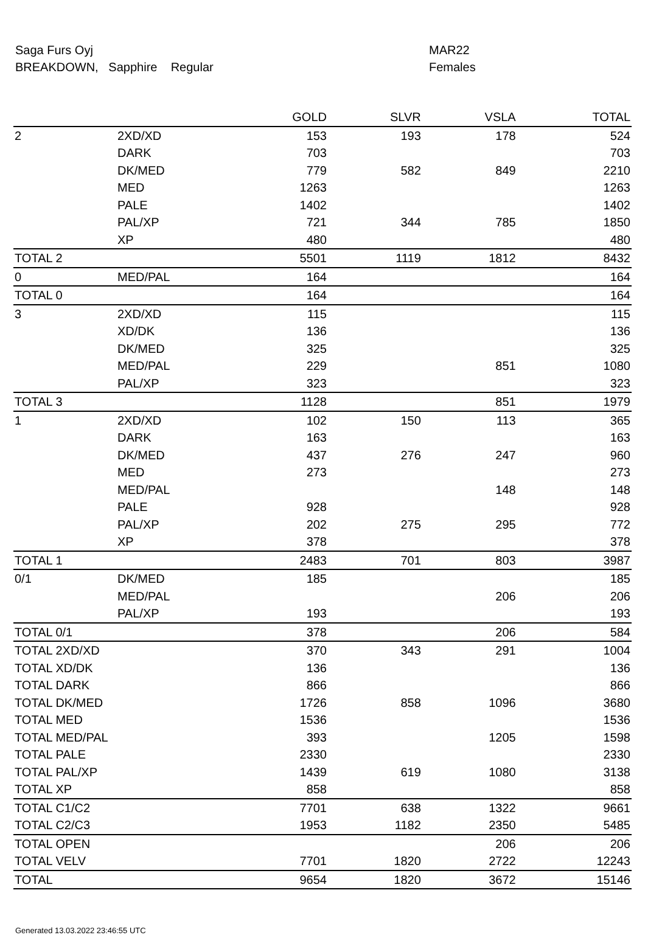Saga Furs Oyj MAR22
BREAKDOWN, Sapphire Regular Females
| | | GOLD | SLVR | VSLA | TOTAL |
| --- | --- | --- | --- | --- | --- |
| 2 | 2XD/XD | 153 | 193 | 178 | 524 |
| | DARK | 703 | | | 703 |
| | DK/MED | 779 | 582 | 849 | 2210 |
| | MED | 1263 | | | 1263 |
| | PALE | 1402 | | | 1402 |
| | PAL/XP | 721 | 344 | 785 | 1850 |
| | XP | 480 | | | 480 |
| TOTAL 2 | | 5501 | 1119 | 1812 | 8432 |
| 0 | MED/PAL | 164 | | | 164 |
| TOTAL 0 | | 164 | | | 164 |
| 3 | 2XD/XD | 115 | | | 115 |
| | XD/DK | 136 | | | 136 |
| | DK/MED | 325 | | | 325 |
| | MED/PAL | 229 | | 851 | 1080 |
| | PAL/XP | 323 | | | 323 |
| TOTAL 3 | | 1128 | | 851 | 1979 |
| 1 | 2XD/XD | 102 | 150 | 113 | 365 |
| | DARK | 163 | | | 163 |
| | DK/MED | 437 | 276 | 247 | 960 |
| | MED | 273 | | | 273 |
| | MED/PAL | | | 148 | 148 |
| | PALE | 928 | | | 928 |
| | PAL/XP | 202 | 275 | 295 | 772 |
| | XP | 378 | | | 378 |
| TOTAL 1 | | 2483 | 701 | 803 | 3987 |
| 0/1 | DK/MED | 185 | | | 185 |
| | MED/PAL | | | 206 | 206 |
| | PAL/XP | 193 | | | 193 |
| TOTAL 0/1 | | 378 | | 206 | 584 |
| TOTAL 2XD/XD | | 370 | 343 | 291 | 1004 |
| TOTAL XD/DK | | 136 | | | 136 |
| TOTAL DARK | | 866 | | | 866 |
| TOTAL DK/MED | | 1726 | 858 | 1096 | 3680 |
| TOTAL MED | | 1536 | | | 1536 |
| TOTAL MED/PAL | | 393 | | 1205 | 1598 |
| TOTAL PALE | | 2330 | | | 2330 |
| TOTAL PAL/XP | | 1439 | 619 | 1080 | 3138 |
| TOTAL XP | | 858 | | | 858 |
| TOTAL C1/C2 | | 7701 | 638 | 1322 | 9661 |
| TOTAL C2/C3 | | 1953 | 1182 | 2350 | 5485 |
| TOTAL OPEN | | | | 206 | 206 |
| TOTAL VELV | | 7701 | 1820 | 2722 | 12243 |
| TOTAL | | 9654 | 1820 | 3672 | 15146 |
Generated 13.03.2022 23:46:55 UTC